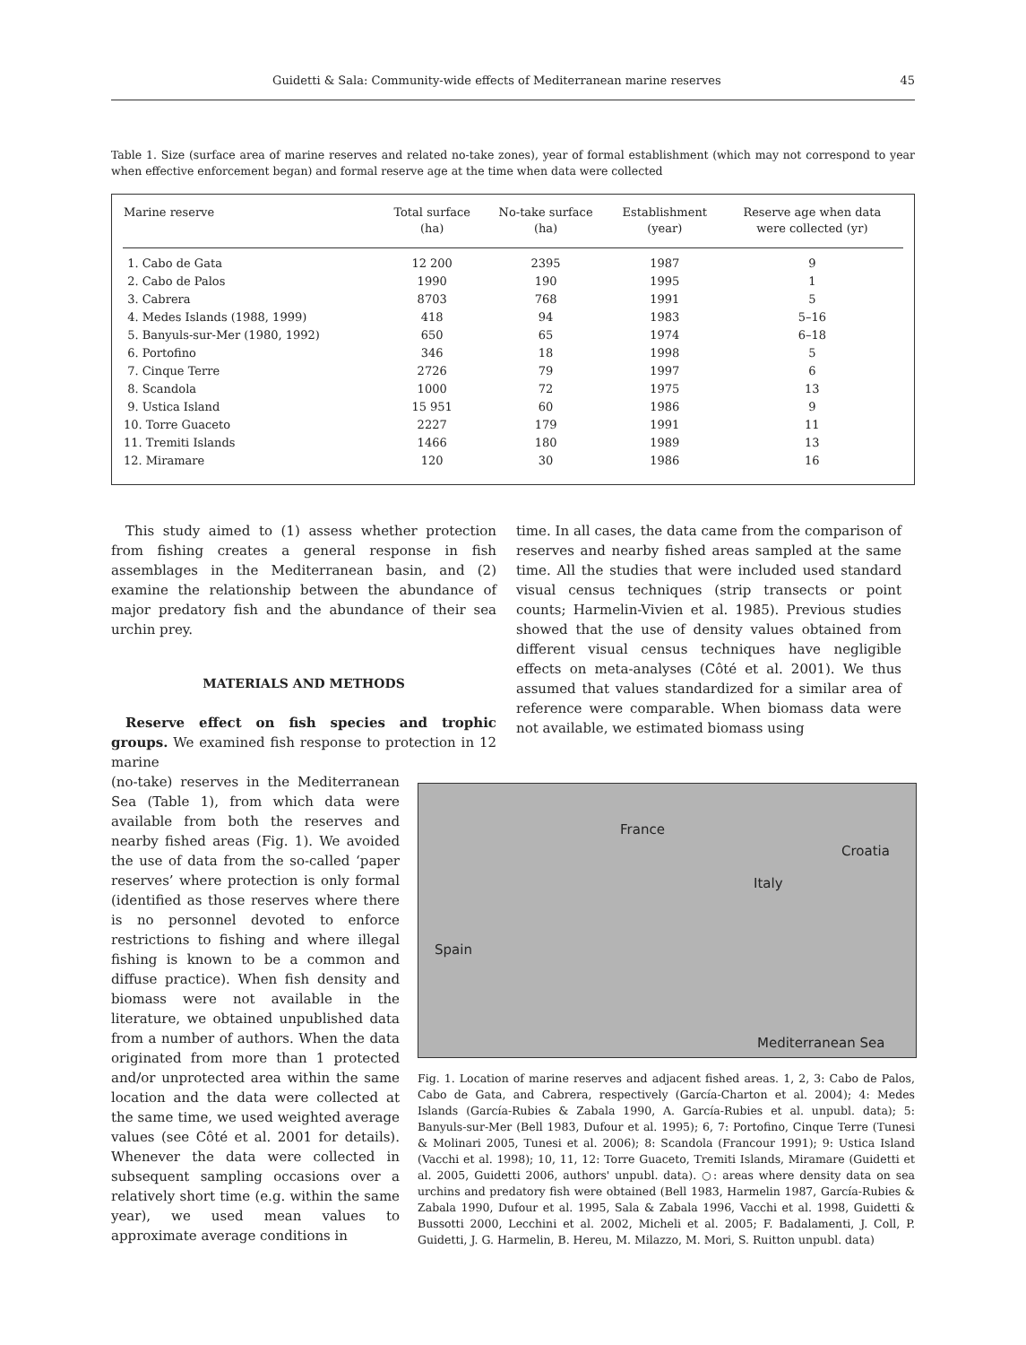Guidetti & Sala: Community-wide effects of Mediterranean marine reserves 45
Table 1. Size (surface area of marine reserves and related no-take zones), year of formal establishment (which may not correspond to year when effective enforcement began) and formal reserve age at the time when data were collected
| Marine reserve | Total surface (ha) | No-take surface (ha) | Establishment (year) | Reserve age when data were collected (yr) |
| --- | --- | --- | --- | --- |
| 1. Cabo de Gata | 12 200 | 2395 | 1987 | 9 |
| 2. Cabo de Palos | 1990 | 190 | 1995 | 1 |
| 3. Cabrera | 8703 | 768 | 1991 | 5 |
| 4. Medes Islands (1988, 1999) | 418 | 94 | 1983 | 5–16 |
| 5. Banyuls-sur-Mer (1980, 1992) | 650 | 65 | 1974 | 6–18 |
| 6. Portofino | 346 | 18 | 1998 | 5 |
| 7. Cinque Terre | 2726 | 79 | 1997 | 6 |
| 8. Scandola | 1000 | 72 | 1975 | 13 |
| 9. Ustica Island | 15 951 | 60 | 1986 | 9 |
| 10. Torre Guaceto | 2227 | 179 | 1991 | 11 |
| 11. Tremiti Islands | 1466 | 180 | 1989 | 13 |
| 12. Miramare | 120 | 30 | 1986 | 16 |
This study aimed to (1) assess whether protection from fishing creates a general response in fish assemblages in the Mediterranean basin, and (2) examine the relationship between the abundance of major predatory fish and the abundance of their sea urchin prey.
MATERIALS AND METHODS
Reserve effect on fish species and trophic groups. We examined fish response to protection in 12 marine
time. In all cases, the data came from the comparison of reserves and nearby fished areas sampled at the same time. All the studies that were included used standard visual census techniques (strip transects or point counts; Harmelin-Vivien et al. 1985). Previous studies showed that the use of density values obtained from different visual census techniques have negligible effects on meta-analyses (Côté et al. 2001). We thus assumed that values standardized for a similar area of reference were comparable. When biomass data were not available, we estimated biomass using
France
Croatia
Italy
Spain
Mediterranean Sea
Fig. 1. Location of marine reserves and adjacent fished areas. 1, 2, 3: Cabo de Palos, Cabo de Gata, and Cabrera, respectively (García-Charton et al. 2004); 4: Medes Islands (García-Rubies & Zabala 1990, A. García-Rubies et al. unpubl. data); 5: Banyuls-sur-Mer (Bell 1983, Dufour et al. 1995); 6, 7: Portofino, Cinque Terre (Tunesi & Molinari 2005, Tunesi et al. 2006); 8: Scandola (Francour 1991); 9: Ustica Island (Vacchi et al. 1998); 10, 11, 12: Torre Guaceto, Tremiti Islands, Miramare (Guidetti et al. 2005, Guidetti 2006, authors' unpubl. data). ○: areas where density data on sea urchins and predatory fish were obtained (Bell 1983, Harmelin 1987, García-Rubies & Zabala 1990, Dufour et al. 1995, Sala & Zabala 1996, Vacchi et al. 1998, Guidetti & Bussotti 2000, Lecchini et al. 2002, Micheli et al. 2005; F. Badalamenti, J. Coll, P. Guidetti, J. G. Harmelin, B. Hereu, M. Milazzo, M. Mori, S. Ruitton unpubl. data)
(no-take) reserves in the Mediterranean Sea (Table 1), from which data were available from both the reserves and nearby fished areas (Fig. 1). We avoided the use of data from the so-called ‘paper reserves’ where protection is only formal (identified as those reserves where there is no personnel devoted to enforce restrictions to fishing and where illegal fishing is known to be a common and diffuse practice). When fish density and biomass were not available in the literature, we obtained unpublished data from a number of authors. When the data originated from more than 1 protected and/or unprotected area within the same location and the data were collected at the same time, we used weighted average values (see Côté et al. 2001 for details). Whenever the data were collected in subsequent sampling occasions over a relatively short time (e.g. within the same year), we used mean values to approximate average conditions in